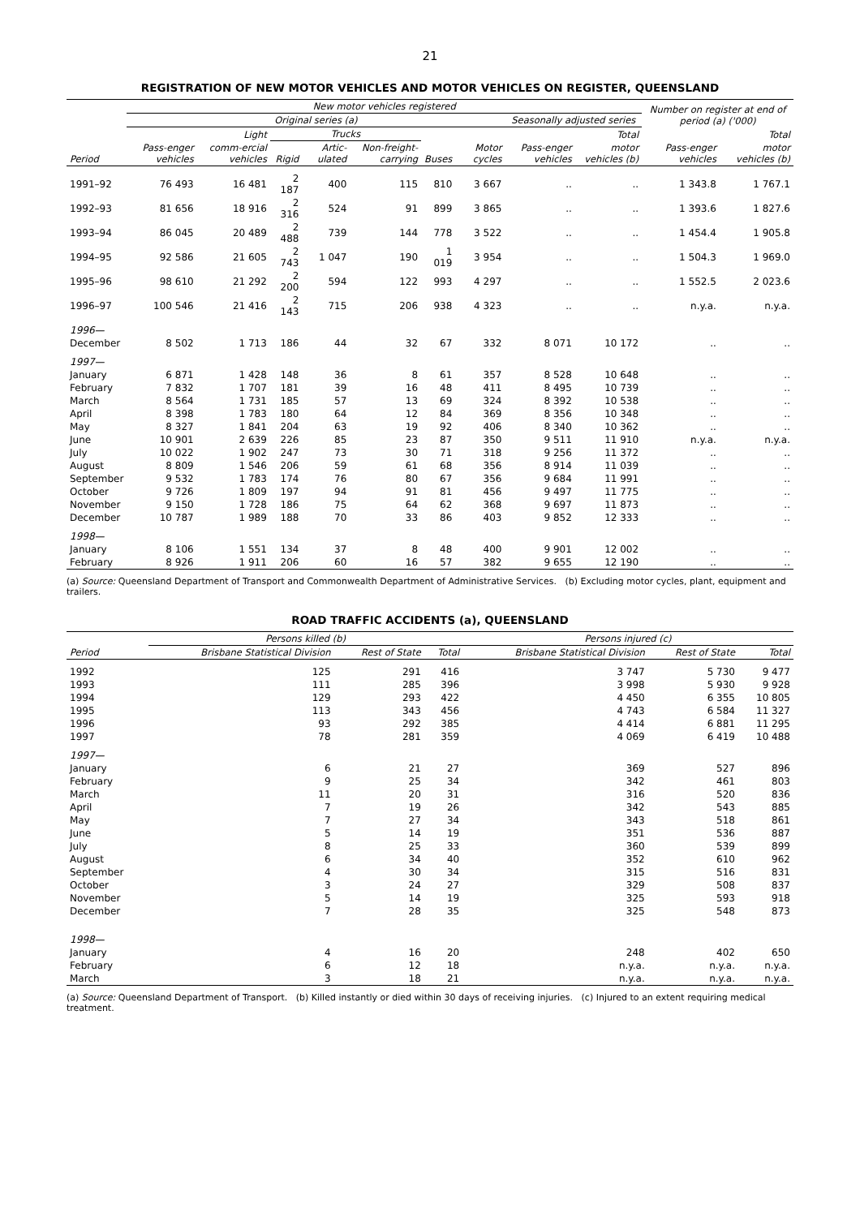21
REGISTRATION OF NEW MOTOR VEHICLES AND MOTOR VEHICLES ON REGISTER, QUEENSLAND
| | New motor vehicles registered | | | | | | | | | Number on register at end of period (a) ('000) | |
| --- | --- | --- | --- | --- | --- | --- | --- | --- | --- | --- | --- |
| | Original series (a) | | | | | | | Seasonally adjusted series | | | |
| | | Light | Trucks | | | | | | Total | | Total |
| Period | Pass-enger vehicles | comm-ercial vehicles | Rigid | Artic-ulated | Non-freight-carrying | Buses | Motor cycles | Pass-enger vehicles | motor vehicles (b) | Pass-enger vehicles | motor vehicles (b) |
| 1991–92 | 76 493 | 16 481 | 2 187 | 400 | 115 | 810 | 3 667 | .. | .. | 1 343.8 | 1 767.1 |
| 1992–93 | 81 656 | 18 916 | 2 316 | 524 | 91 | 899 | 3 865 | .. | .. | 1 393.6 | 1 827.6 |
| 1993–94 | 86 045 | 20 489 | 2 488 | 739 | 144 | 778 | 3 522 | .. | .. | 1 454.4 | 1 905.8 |
| 1994–95 | 92 586 | 21 605 | 2 743 | 1 047 | 190 | 1 019 | 3 954 | .. | .. | 1 504.3 | 1 969.0 |
| 1995–96 | 98 610 | 21 292 | 2 200 | 594 | 122 | 993 | 4 297 | .. | .. | 1 552.5 | 2 023.6 |
| 1996–97 | 100 546 | 21 416 | 2 143 | 715 | 206 | 938 | 4 323 | .. | .. | n.y.a. | n.y.a. |
| 1996— | | | | | | | | | | | |
| December | 8 502 | 1 713 | 186 | 44 | 32 | 67 | 332 | 8 071 | 10 172 | .. | .. |
| 1997— | | | | | | | | | | | |
| January | 6 871 | 1 428 | 148 | 36 | 8 | 61 | 357 | 8 528 | 10 648 | .. | .. |
| February | 7 832 | 1 707 | 181 | 39 | 16 | 48 | 411 | 8 495 | 10 739 | .. | .. |
| March | 8 564 | 1 731 | 185 | 57 | 13 | 69 | 324 | 8 392 | 10 538 | .. | .. |
| April | 8 398 | 1 783 | 180 | 64 | 12 | 84 | 369 | 8 356 | 10 348 | .. | .. |
| May | 8 327 | 1 841 | 204 | 63 | 19 | 92 | 406 | 8 340 | 10 362 | .. | .. |
| June | 10 901 | 2 639 | 226 | 85 | 23 | 87 | 350 | 9 511 | 11 910 | n.y.a. | n.y.a. |
| July | 10 022 | 1 902 | 247 | 73 | 30 | 71 | 318 | 9 256 | 11 372 | .. | .. |
| August | 8 809 | 1 546 | 206 | 59 | 61 | 68 | 356 | 8 914 | 11 039 | .. | .. |
| September | 9 532 | 1 783 | 174 | 76 | 80 | 67 | 356 | 9 684 | 11 991 | .. | .. |
| October | 9 726 | 1 809 | 197 | 94 | 91 | 81 | 456 | 9 497 | 11 775 | .. | .. |
| November | 9 150 | 1 728 | 186 | 75 | 64 | 62 | 368 | 9 697 | 11 873 | .. | .. |
| December | 10 787 | 1 989 | 188 | 70 | 33 | 86 | 403 | 9 852 | 12 333 | .. | .. |
| 1998— | | | | | | | | | | | |
| January | 8 106 | 1 551 | 134 | 37 | 8 | 48 | 400 | 9 901 | 12 002 | .. | .. |
| February | 8 926 | 1 911 | 206 | 60 | 16 | 57 | 382 | 9 655 | 12 190 | .. | .. |
(a) Source: Queensland Department of Transport and Commonwealth Department of Administrative Services. (b) Excluding motor cycles, plant, equipment and trailers.
ROAD TRAFFIC ACCIDENTS (a), QUEENSLAND
| | Persons killed (b) | | | Persons injured (c) | | |
| --- | --- | --- | --- | --- | --- | --- |
| Period | Brisbane Statistical Division | Rest of State | Total | Brisbane Statistical Division | Rest of State | Total |
| 1992 | 125 | 291 | 416 | 3 747 | 5 730 | 9 477 |
| 1993 | 111 | 285 | 396 | 3 998 | 5 930 | 9 928 |
| 1994 | 129 | 293 | 422 | 4 450 | 6 355 | 10 805 |
| 1995 | 113 | 343 | 456 | 4 743 | 6 584 | 11 327 |
| 1996 | 93 | 292 | 385 | 4 414 | 6 881 | 11 295 |
| 1997 | 78 | 281 | 359 | 4 069 | 6 419 | 10 488 |
| 1997— | | | | | | |
| January | 6 | 21 | 27 | 369 | 527 | 896 |
| February | 9 | 25 | 34 | 342 | 461 | 803 |
| March | 11 | 20 | 31 | 316 | 520 | 836 |
| April | 7 | 19 | 26 | 342 | 543 | 885 |
| May | 7 | 27 | 34 | 343 | 518 | 861 |
| June | 5 | 14 | 19 | 351 | 536 | 887 |
| July | 8 | 25 | 33 | 360 | 539 | 899 |
| August | 6 | 34 | 40 | 352 | 610 | 962 |
| September | 4 | 30 | 34 | 315 | 516 | 831 |
| October | 3 | 24 | 27 | 329 | 508 | 837 |
| November | 5 | 14 | 19 | 325 | 593 | 918 |
| December | 7 | 28 | 35 | 325 | 548 | 873 |
| 1998— | | | | | | |
| January | 4 | 16 | 20 | 248 | 402 | 650 |
| February | 6 | 12 | 18 | n.y.a. | n.y.a. | n.y.a. |
| March | 3 | 18 | 21 | n.y.a. | n.y.a. | n.y.a. |
(a) Source: Queensland Department of Transport. (b) Killed instantly or died within 30 days of receiving injuries. (c) Injured to an extent requiring medical treatment.